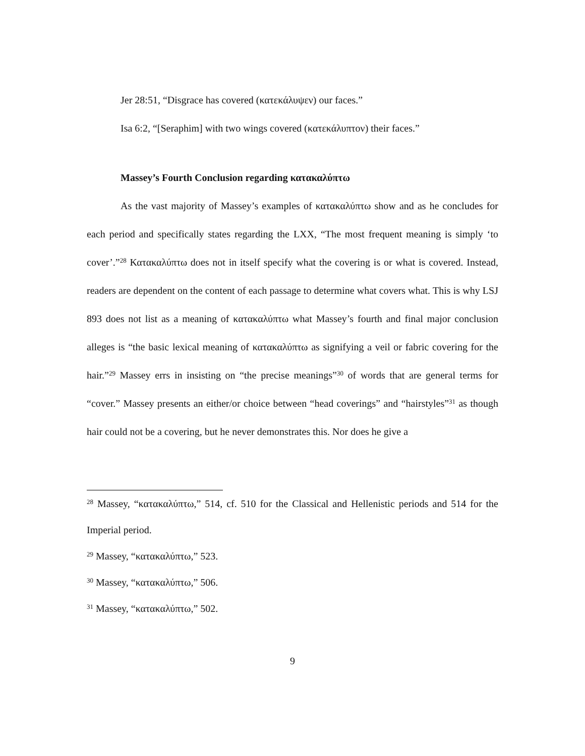Jer 28:51, “Disgrace has covered (κατεκάλυψεν) our faces.”
Isa 6:2, “[Seraphim] with two wings covered (κατεκάλυπτον) their faces.”
Massey’s Fourth Conclusion regarding κατακαλύπτω
As the vast majority of Massey’s examples of κατακαλύπτω show and as he concludes for each period and specifically states regarding the LXX, “The most frequent meaning is simply ‘to cover’.”<sup>28</sup> Κατακαλύπτω does not in itself specify what the covering is or what is covered. Instead, readers are dependent on the content of each passage to determine what covers what. This is why LSJ 893 does not list as a meaning of κατακαλύπτω what Massey’s fourth and final major conclusion alleges is “the basic lexical meaning of κατακαλύπτω as signifying a veil or fabric covering for the hair.”<sup>29</sup> Massey errs in insisting on “the precise meanings”<sup>30</sup> of words that are general terms for “cover.” Massey presents an either/or choice between “head coverings” and “hairstyles”<sup>31</sup> as though hair could not be a covering, but he never demonstrates this. Nor does he give a
<sup>28</sup> Massey, “κατακαλύπτω,” 514, cf. 510 for the Classical and Hellenistic periods and 514 for the Imperial period.
<sup>29</sup> Massey, “κατακαλύπτω,” 523.
<sup>30</sup> Massey, “κατακαλύπτω,” 506.
<sup>31</sup> Massey, “κατακαλύπτω,” 502.
9